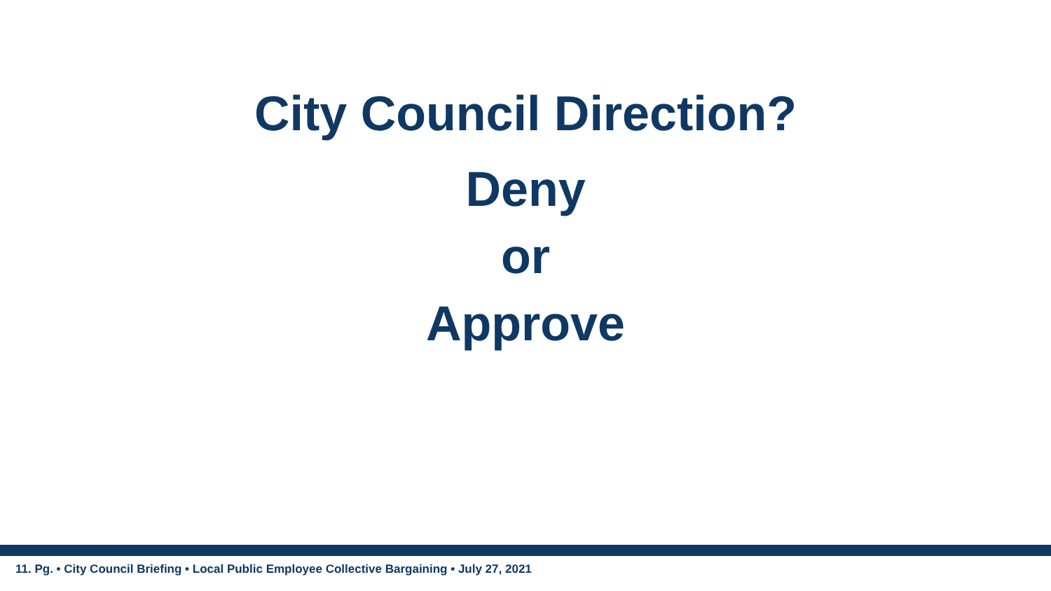City Council Direction?
Deny
or
Approve
11. Pg. • City Council Briefing • Local Public Employee Collective Bargaining • July 27, 2021